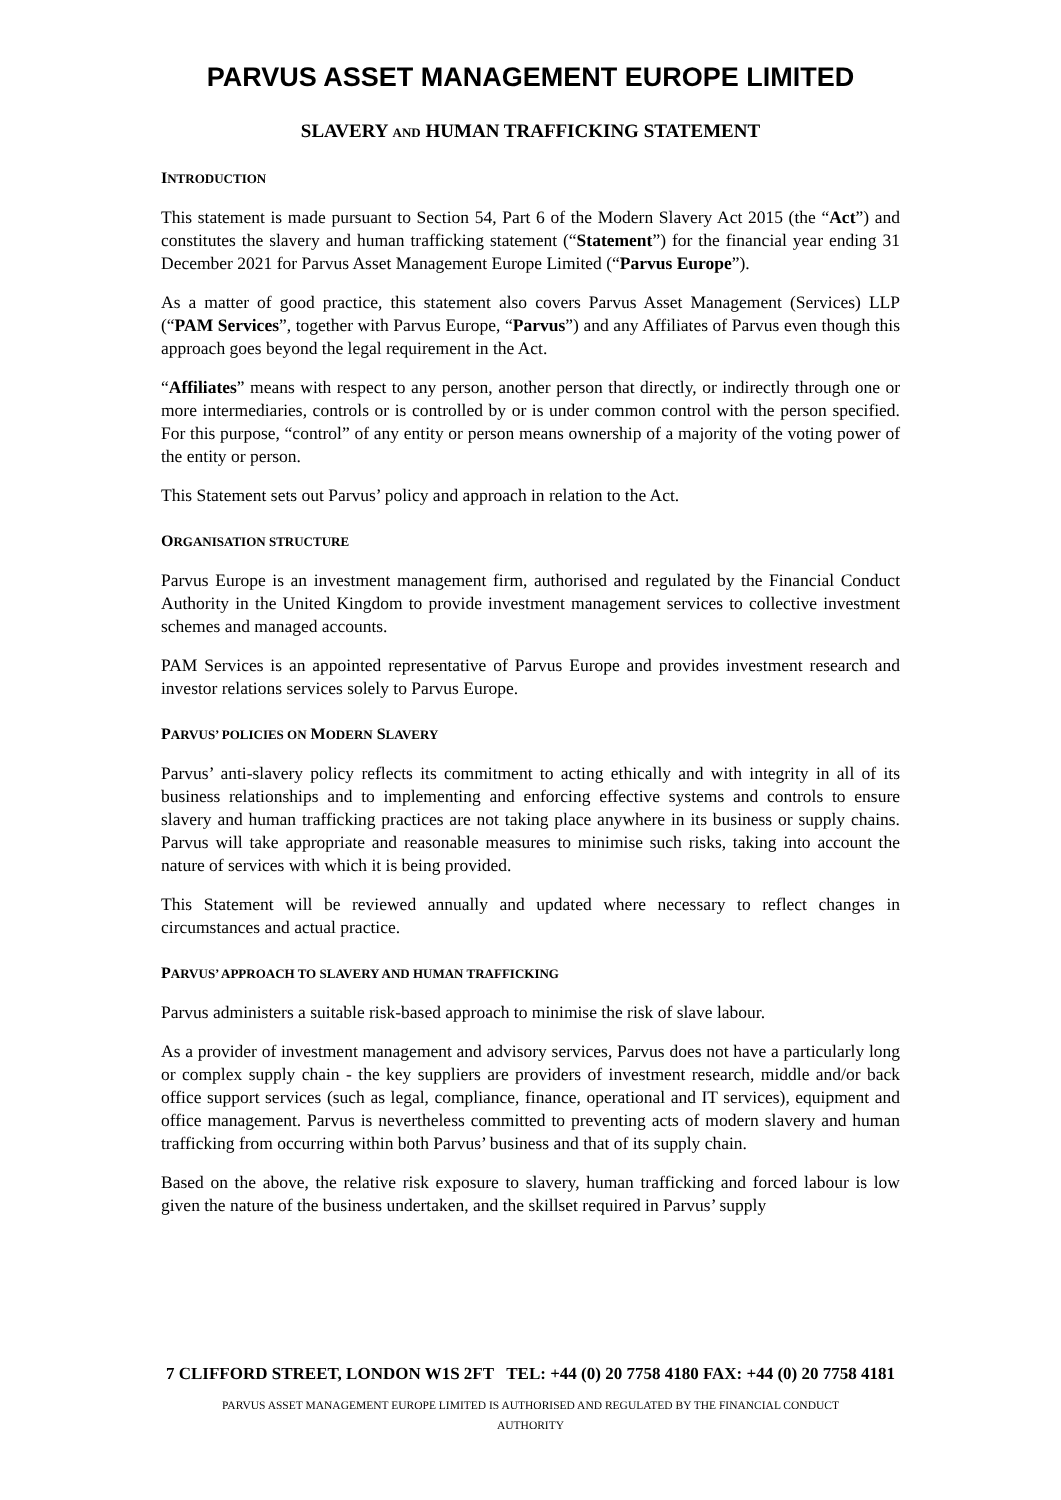PARVUS ASSET MANAGEMENT EUROPE LIMITED
SLAVERY AND HUMAN TRAFFICKING STATEMENT
INTRODUCTION
This statement is made pursuant to Section 54, Part 6 of the Modern Slavery Act 2015 (the “Act”) and constitutes the slavery and human trafficking statement (“Statement”) for the financial year ending 31 December 2021 for Parvus Asset Management Europe Limited (“Parvus Europe”).
As a matter of good practice, this statement also covers Parvus Asset Management (Services) LLP (“PAM Services”, together with Parvus Europe, “Parvus”) and any Affiliates of Parvus even though this approach goes beyond the legal requirement in the Act.
“Affiliates” means with respect to any person, another person that directly, or indirectly through one or more intermediaries, controls or is controlled by or is under common control with the person specified. For this purpose, “control” of any entity or person means ownership of a majority of the voting power of the entity or person.
This Statement sets out Parvus’ policy and approach in relation to the Act.
ORGANISATION STRUCTURE
Parvus Europe is an investment management firm, authorised and regulated by the Financial Conduct Authority in the United Kingdom to provide investment management services to collective investment schemes and managed accounts.
PAM Services is an appointed representative of Parvus Europe and provides investment research and investor relations services solely to Parvus Europe.
PARVUS’ POLICIES ON MODERN SLAVERY
Parvus’ anti-slavery policy reflects its commitment to acting ethically and with integrity in all of its business relationships and to implementing and enforcing effective systems and controls to ensure slavery and human trafficking practices are not taking place anywhere in its business or supply chains. Parvus will take appropriate and reasonable measures to minimise such risks, taking into account the nature of services with which it is being provided.
This Statement will be reviewed annually and updated where necessary to reflect changes in circumstances and actual practice.
PARVUS’ APPROACH TO SLAVERY AND HUMAN TRAFFICKING
Parvus administers a suitable risk-based approach to minimise the risk of slave labour.
As a provider of investment management and advisory services, Parvus does not have a particularly long or complex supply chain - the key suppliers are providers of investment research, middle and/or back office support services (such as legal, compliance, finance, operational and IT services), equipment and office management. Parvus is nevertheless committed to preventing acts of modern slavery and human trafficking from occurring within both Parvus’ business and that of its supply chain.
Based on the above, the relative risk exposure to slavery, human trafficking and forced labour is low given the nature of the business undertaken, and the skillset required in Parvus’ supply
7 CLIFFORD STREET, LONDON W1S 2FT TEL: +44 (0) 20 7758 4180 FAX: +44 (0) 20 7758 4181
PARVUS ASSET MANAGEMENT EUROPE LIMITED IS AUTHORISED AND REGULATED BY THE FINANCIAL CONDUCT
AUTHORITY